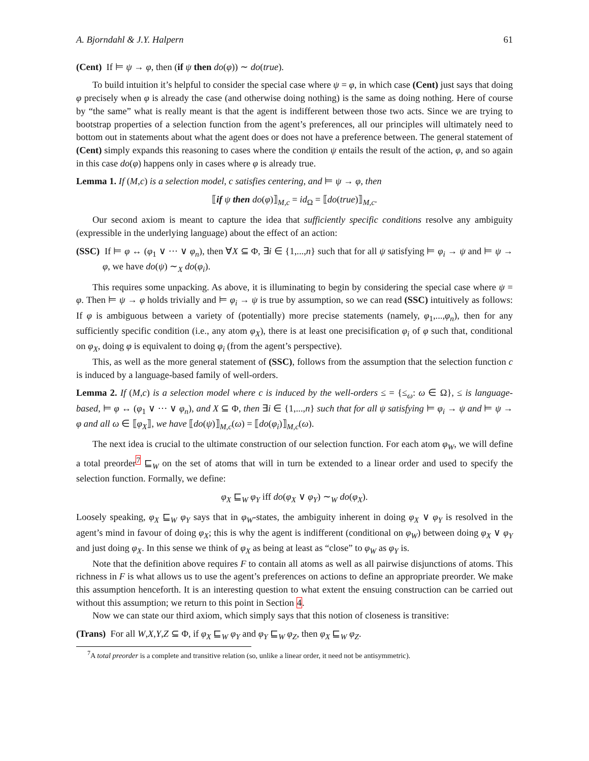A. Bjorndahl & J.Y. Halpern 61
(Cent) If ⊨ ψ → φ, then (if ψ then do(φ)) ∼ do(true).
To build intuition it’s helpful to consider the special case where ψ = φ, in which case (Cent) just says that doing φ precisely when φ is already the case (and otherwise doing nothing) is the same as doing nothing. Here of course by “the same” what is really meant is that the agent is indifferent between those two acts. Since we are trying to bootstrap properties of a selection function from the agent’s preferences, all our principles will ultimately need to bottom out in statements about what the agent does or does not have a preference between. The general statement of (Cent) simply expands this reasoning to cases where the condition ψ entails the result of the action, φ, and so again in this case do(φ) happens only in cases where φ is already true.
Lemma 1. If (M,c) is a selection model, c satisfies centering, and ⊨ ψ → φ, then
⟦if ψ then do(φ)⟧<sub>M,c</sub> = id<sub>Ω</sub> = ⟦do(true)⟧<sub>M,c</sub>.
Our second axiom is meant to capture the idea that sufficiently specific conditions resolve any ambiguity (expressible in the underlying language) about the effect of an action:
(SSC) If ⊨ φ ↔ (φ<sub>1</sub> ∨ ··· ∨ φ<sub>n</sub>), then ∀X ⊆ Φ, ∃i ∈ {1,...,n} such that for all ψ satisfying ⊨ φ<sub>i</sub> → ψ and ⊨ ψ → φ, we have do(ψ) ∼<sub>X</sub> do(φ<sub>i</sub>).
This requires some unpacking. As above, it is illuminating to begin by considering the special case where ψ = φ. Then ⊨ ψ → φ holds trivially and ⊨ φ<sub>i</sub> → ψ is true by assumption, so we can read (SSC) intuitively as follows: If φ is ambiguous between a variety of (potentially) more precise statements (namely, φ<sub>1</sub>,...,φ<sub>n</sub>), then for any sufficiently specific condition (i.e., any atom φ<sub>X</sub>), there is at least one precisification φ<sub>i</sub> of φ such that, conditional on φ<sub>X</sub>, doing φ is equivalent to doing φ<sub>i</sub> (from the agent’s perspective).
This, as well as the more general statement of (SSC), follows from the assumption that the selection function c is induced by a language-based family of well-orders.
Lemma 2. If (M,c) is a selection model where c is induced by the well-orders ≤ = {≤<sub>ω</sub>: ω ∈ Ω}, ≤ is language-based, ⊨ φ ↔ (φ<sub>1</sub> ∨ ··· ∨ φ<sub>n</sub>), and X ⊆ Φ, then ∃i ∈ {1,...,n} such that for all ψ satisfying ⊨ φ<sub>i</sub> → ψ and ⊨ ψ → φ and all ω ∈ ⟦φ<sub>X</sub>⟧, we have ⟦do(ψ)⟧<sub>M,c</sub>(ω) = ⟦do(φ<sub>i</sub>)⟧<sub>M,c</sub>(ω).
The next idea is crucial to the ultimate construction of our selection function. For each atom φ<sub>W</sub>, we will define a total preorder<sup>7</sup> ⊑<sub>W</sub> on the set of atoms that will in turn be extended to a linear order and used to specify the selection function. Formally, we define:
φ<sub>X</sub> ⊑<sub>W</sub> φ<sub>Y</sub> iff do(φ<sub>X</sub> ∨ φ<sub>Y</sub>) ∼<sub>W</sub> do(φ<sub>X</sub>).
Loosely speaking, φ<sub>X</sub> ⊑<sub>W</sub> φ<sub>Y</sub> says that in φ<sub>W</sub>-states, the ambiguity inherent in doing φ<sub>X</sub> ∨ φ<sub>Y</sub> is resolved in the agent’s mind in favour of doing φ<sub>X</sub>; this is why the agent is indifferent (conditional on φ<sub>W</sub>) between doing φ<sub>X</sub> ∨ φ<sub>Y</sub> and just doing φ<sub>X</sub>. In this sense we think of φ<sub>X</sub> as being at least as “close” to φ<sub>W</sub> as φ<sub>Y</sub> is.
Note that the definition above requires F to contain all atoms as well as all pairwise disjunctions of atoms. This richness in F is what allows us to use the agent’s preferences on actions to define an appropriate preorder. We make this assumption henceforth. It is an interesting question to what extent the ensuing construction can be carried out without this assumption; we return to this point in Section 4.
Now we can state our third axiom, which simply says that this notion of closeness is transitive:
(Trans) For all W,X,Y,Z ⊆ Φ, if φ<sub>X</sub> ⊑<sub>W</sub> φ<sub>Y</sub> and φ<sub>Y</sub> ⊑<sub>W</sub> φ<sub>Z</sub>, then φ<sub>X</sub> ⊑<sub>W</sub> φ<sub>Z</sub>.
<sup>7</sup> A total preorder is a complete and transitive relation (so, unlike a linear order, it need not be antisymmetric).